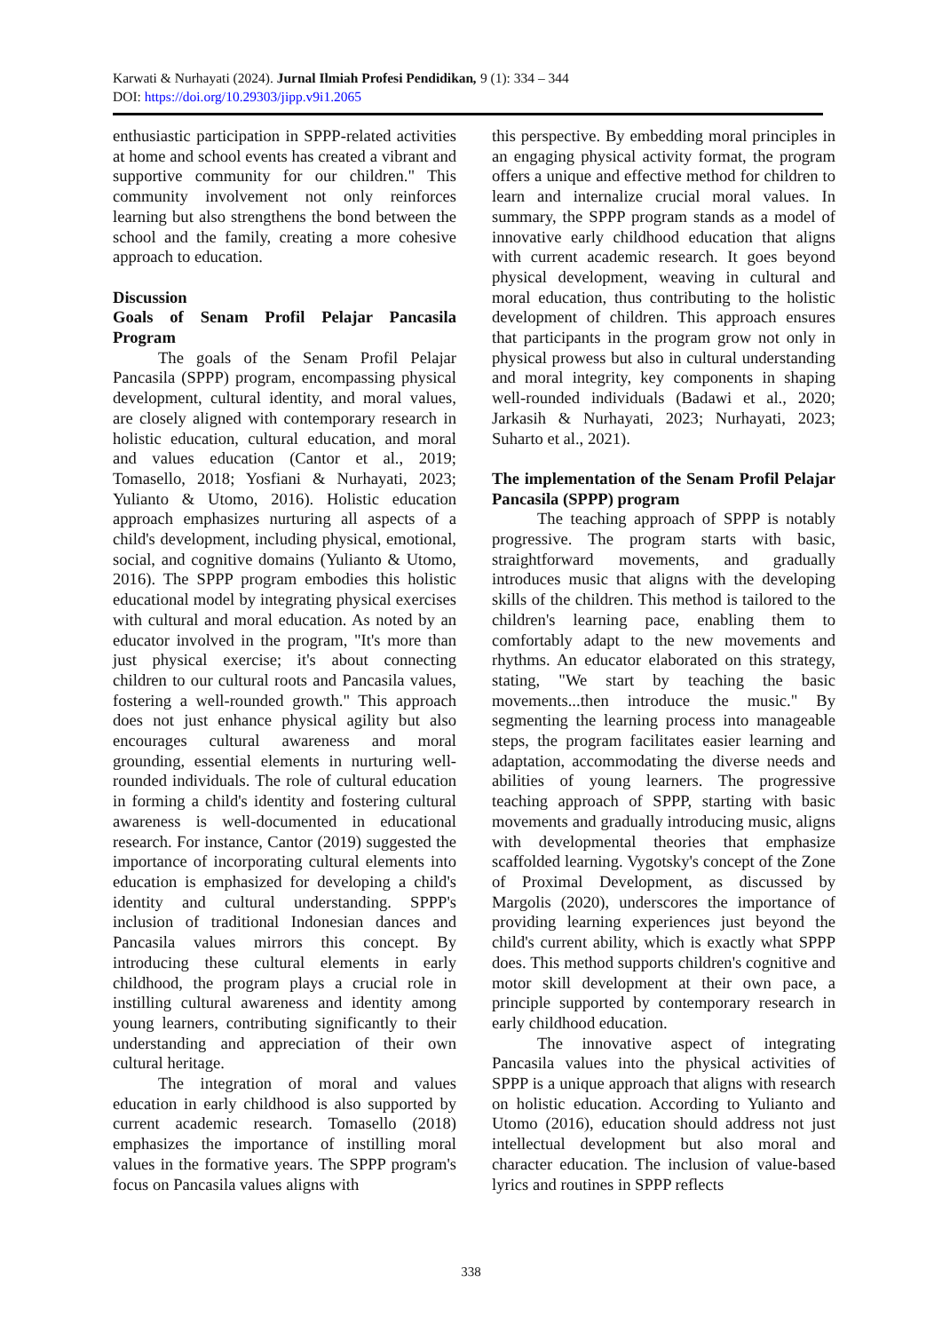Karwati & Nurhayati (2024). Jurnal Ilmiah Profesi Pendidikan, 9 (1): 334 – 344
DOI: https://doi.org/10.29303/jipp.v9i1.2065
enthusiastic participation in SPPP-related activities at home and school events has created a vibrant and supportive community for our children." This community involvement not only reinforces learning but also strengthens the bond between the school and the family, creating a more cohesive approach to education.
Discussion
Goals of Senam Profil Pelajar Pancasila Program
The goals of the Senam Profil Pelajar Pancasila (SPPP) program, encompassing physical development, cultural identity, and moral values, are closely aligned with contemporary research in holistic education, cultural education, and moral and values education (Cantor et al., 2019; Tomasello, 2018; Yosfiani & Nurhayati, 2023; Yulianto & Utomo, 2016). Holistic education approach emphasizes nurturing all aspects of a child's development, including physical, emotional, social, and cognitive domains (Yulianto & Utomo, 2016). The SPPP program embodies this holistic educational model by integrating physical exercises with cultural and moral education. As noted by an educator involved in the program, "It's more than just physical exercise; it's about connecting children to our cultural roots and Pancasila values, fostering a well-rounded growth." This approach does not just enhance physical agility but also encourages cultural awareness and moral grounding, essential elements in nurturing well-rounded individuals. The role of cultural education in forming a child's identity and fostering cultural awareness is well-documented in educational research. For instance, Cantor (2019) suggested the importance of incorporating cultural elements into education is emphasized for developing a child's identity and cultural understanding. SPPP's inclusion of traditional Indonesian dances and Pancasila values mirrors this concept. By introducing these cultural elements in early childhood, the program plays a crucial role in instilling cultural awareness and identity among young learners, contributing significantly to their understanding and appreciation of their own cultural heritage.
The integration of moral and values education in early childhood is also supported by current academic research. Tomasello (2018) emphasizes the importance of instilling moral values in the formative years. The SPPP program's focus on Pancasila values aligns with
this perspective. By embedding moral principles in an engaging physical activity format, the program offers a unique and effective method for children to learn and internalize crucial moral values. In summary, the SPPP program stands as a model of innovative early childhood education that aligns with current academic research. It goes beyond physical development, weaving in cultural and moral education, thus contributing to the holistic development of children. This approach ensures that participants in the program grow not only in physical prowess but also in cultural understanding and moral integrity, key components in shaping well-rounded individuals (Badawi et al., 2020; Jarkasih & Nurhayati, 2023; Nurhayati, 2023; Suharto et al., 2021).
The implementation of the Senam Profil Pelajar Pancasila (SPPP) program
The teaching approach of SPPP is notably progressive. The program starts with basic, straightforward movements, and gradually introduces music that aligns with the developing skills of the children. This method is tailored to the children's learning pace, enabling them to comfortably adapt to the new movements and rhythms. An educator elaborated on this strategy, stating, "We start by teaching the basic movements...then introduce the music." By segmenting the learning process into manageable steps, the program facilitates easier learning and adaptation, accommodating the diverse needs and abilities of young learners. The progressive teaching approach of SPPP, starting with basic movements and gradually introducing music, aligns with developmental theories that emphasize scaffolded learning. Vygotsky's concept of the Zone of Proximal Development, as discussed by Margolis (2020), underscores the importance of providing learning experiences just beyond the child's current ability, which is exactly what SPPP does. This method supports children's cognitive and motor skill development at their own pace, a principle supported by contemporary research in early childhood education.
The innovative aspect of integrating Pancasila values into the physical activities of SPPP is a unique approach that aligns with research on holistic education. According to Yulianto and Utomo (2016), education should address not just intellectual development but also moral and character education. The inclusion of value-based lyrics and routines in SPPP reflects
338